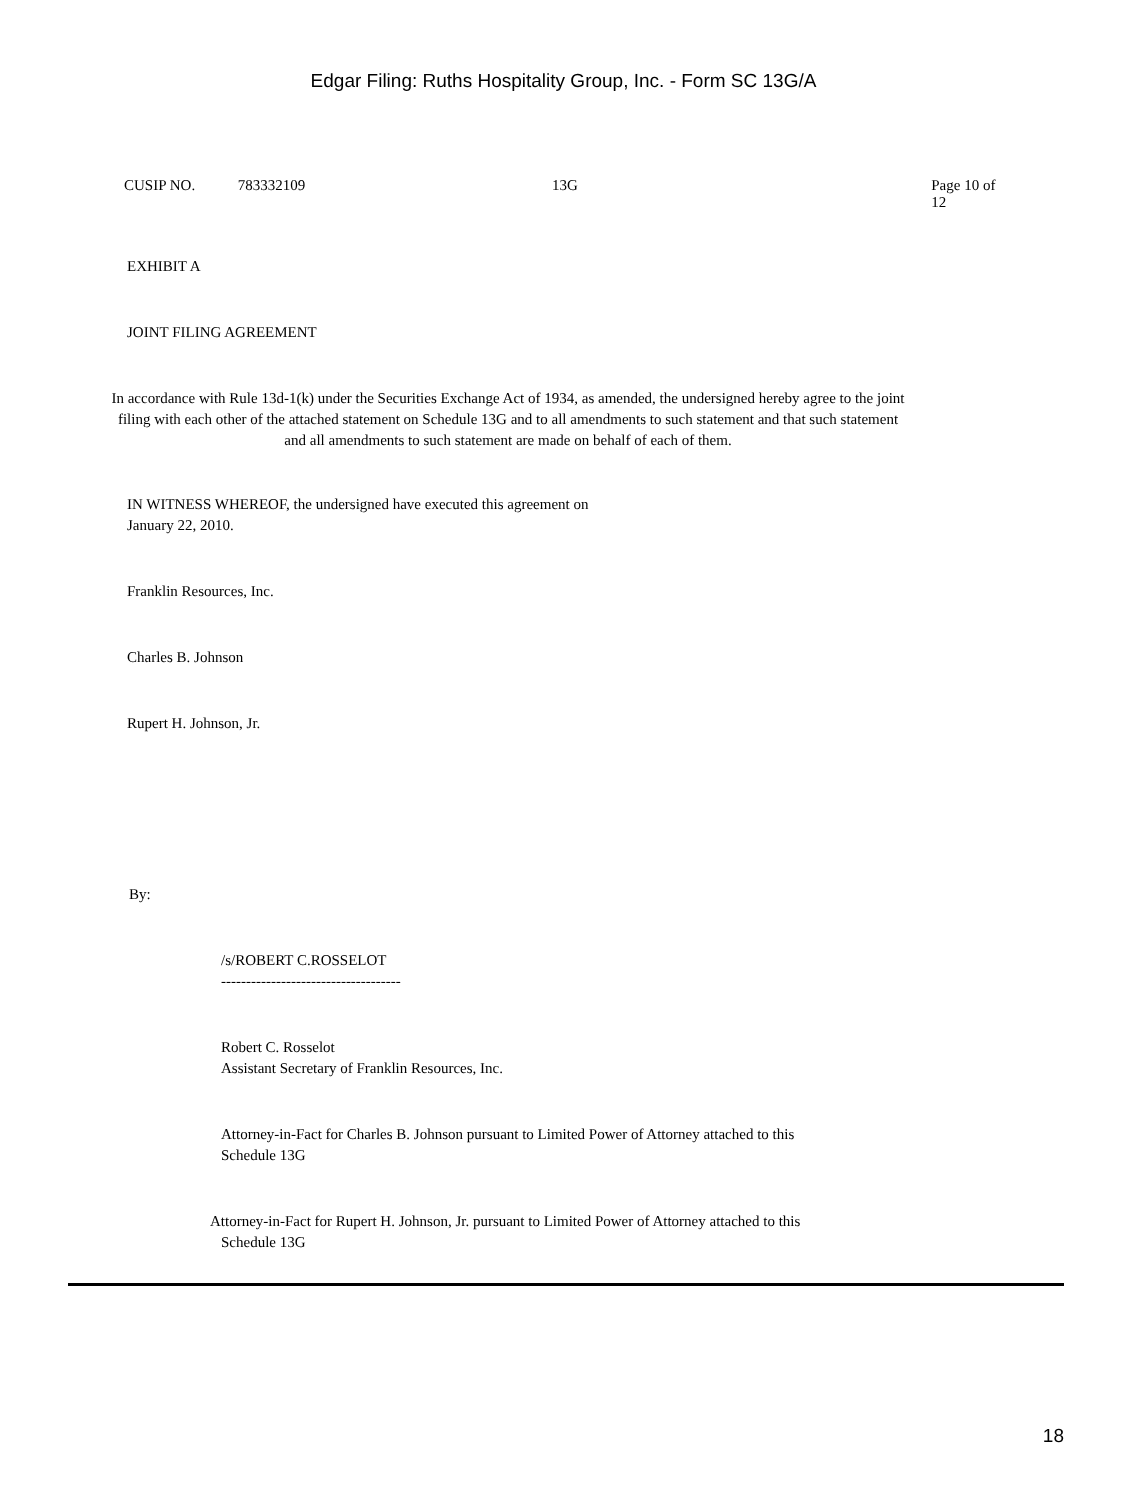Edgar Filing: Ruths Hospitality Group, Inc. - Form SC 13G/A
CUSIP NO. 783332109 13G Page 10 of 12
EXHIBIT A
JOINT FILING AGREEMENT
In accordance with Rule 13d-1(k) under the Securities Exchange Act of 1934, as amended, the undersigned hereby agree to the joint filing with each other of the attached statement on Schedule 13G and to all amendments to such statement and that such statement and all amendments to such statement are made on behalf of each of them.
IN WITNESS WHEREOF, the undersigned have executed this agreement on
January 22, 2010.
Franklin Resources, Inc.
Charles B. Johnson
Rupert H. Johnson, Jr.
By:
/s/ROBERT C.ROSSELOT
------------------------------------
Robert C. Rosselot
Assistant Secretary of Franklin Resources, Inc.
Attorney-in-Fact for Charles B. Johnson pursuant to Limited Power of Attorney attached to this
Schedule 13G
Attorney-in-Fact for Rupert H. Johnson, Jr. pursuant to Limited Power of Attorney attached to this
Schedule 13G
18